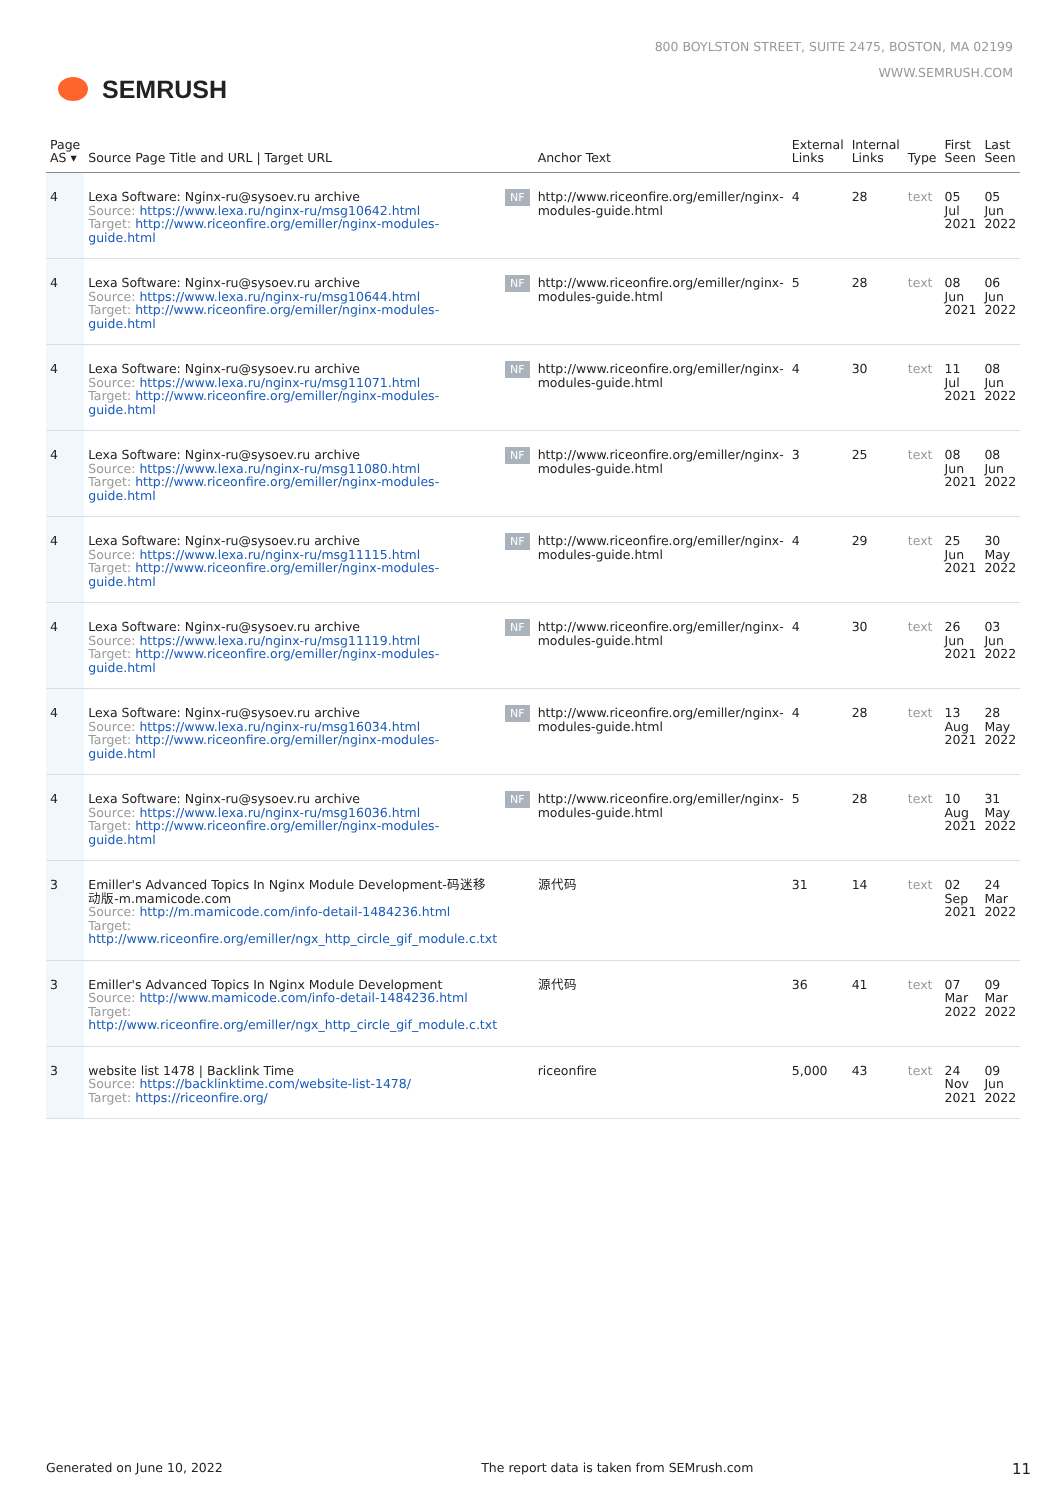SEMRUSH
800 BOYLSTON STREET, SUITE 2475, BOSTON, MA 02199
WWW.SEMRUSH.COM
| Page AS ▾ | Source Page Title and URL / Target URL | | Anchor Text | External Links | Internal Links | Type | First Seen | Last Seen |
| --- | --- | --- | --- | --- | --- | --- | --- | --- |
| 4 | Lexa Software: Nginx-ru@sysoev.ru archive Source: https://www.lexa.ru/nginx-ru/msg10642.html Target: http://www.riceonfire.org/emiller/nginx-modules-guide.html | NF | http://www.riceonfire.org/emiller/nginx-modules-guide.html | 4 | 28 | text | 05 Jul 2021 | 05 Jun 2022 |
| 4 | Lexa Software: Nginx-ru@sysoev.ru archive Source: https://www.lexa.ru/nginx-ru/msg10644.html Target: http://www.riceonfire.org/emiller/nginx-modules-guide.html | NF | http://www.riceonfire.org/emiller/nginx-modules-guide.html | 5 | 28 | text | 08 Jun 2021 | 06 Jun 2022 |
| 4 | Lexa Software: Nginx-ru@sysoev.ru archive Source: https://www.lexa.ru/nginx-ru/msg11071.html Target: http://www.riceonfire.org/emiller/nginx-modules-guide.html | NF | http://www.riceonfire.org/emiller/nginx-modules-guide.html | 4 | 30 | text | 11 Jul 2021 | 08 Jun 2022 |
| 4 | Lexa Software: Nginx-ru@sysoev.ru archive Source: https://www.lexa.ru/nginx-ru/msg11080.html Target: http://www.riceonfire.org/emiller/nginx-modules-guide.html | NF | http://www.riceonfire.org/emiller/nginx-modules-guide.html | 3 | 25 | text | 08 Jun 2021 | 08 Jun 2022 |
| 4 | Lexa Software: Nginx-ru@sysoev.ru archive Source: https://www.lexa.ru/nginx-ru/msg11115.html Target: http://www.riceonfire.org/emiller/nginx-modules-guide.html | NF | http://www.riceonfire.org/emiller/nginx-modules-guide.html | 4 | 29 | text | 25 Jun 2021 | 30 May 2022 |
| 4 | Lexa Software: Nginx-ru@sysoev.ru archive Source: https://www.lexa.ru/nginx-ru/msg11119.html Target: http://www.riceonfire.org/emiller/nginx-modules-guide.html | NF | http://www.riceonfire.org/emiller/nginx-modules-guide.html | 4 | 30 | text | 26 Jun 2021 | 03 Jun 2022 |
| 4 | Lexa Software: Nginx-ru@sysoev.ru archive Source: https://www.lexa.ru/nginx-ru/msg16034.html Target: http://www.riceonfire.org/emiller/nginx-modules-guide.html | NF | http://www.riceonfire.org/emiller/nginx-modules-guide.html | 4 | 28 | text | 13 Aug 2021 | 28 May 2022 |
| 4 | Lexa Software: Nginx-ru@sysoev.ru archive Source: https://www.lexa.ru/nginx-ru/msg16036.html Target: http://www.riceonfire.org/emiller/nginx-modules-guide.html | NF | http://www.riceonfire.org/emiller/nginx-modules-guide.html | 5 | 28 | text | 10 Aug 2021 | 31 May 2022 |
| 3 | Emiller's Advanced Topics In Nginx Module Development-码迷移动版-m.mamicode.com Source: http://m.mamicode.com/info-detail-1484236.html Target: http://www.riceonfire.org/emiller/ngx_http_circle_gif_module.c.txt | | 源代码 | 31 | 14 | text | 02 Sep 2021 | 24 Mar 2022 |
| 3 | Emiller's Advanced Topics In Nginx Module Development Source: http://www.mamicode.com/info-detail-1484236.html Target: http://www.riceonfire.org/emiller/ngx_http_circle_gif_module.c.txt | | 源代码 | 36 | 41 | text | 07 Mar 2022 | 09 Mar 2022 |
| 3 | website list 1478 / Backlink Time Source: https://backlinktime.com/website-list-1478/ Target: https://riceonfire.org/ | | riceonfire | 5,000 | 43 | text | 24 Nov 2021 | 09 Jun 2022 |
Generated on June 10, 2022 The report data is taken from SEMrush.com 11